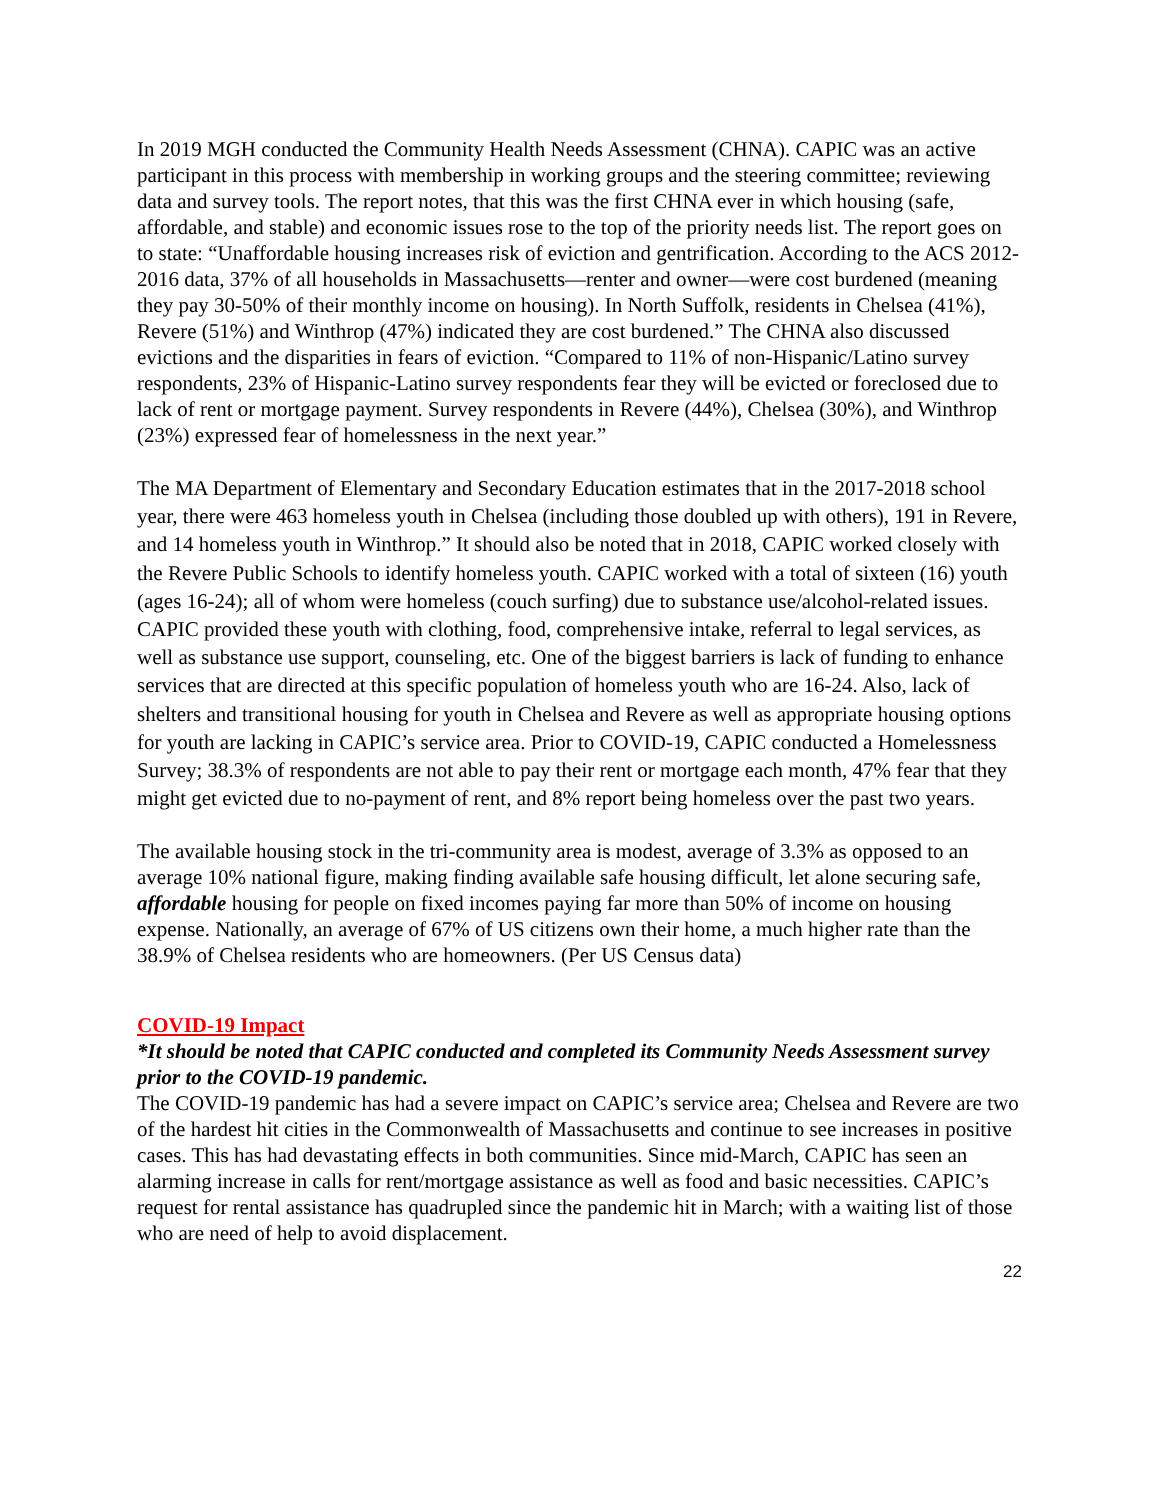In 2019 MGH conducted the Community Health Needs Assessment (CHNA). CAPIC was an active participant in this process with membership in working groups and the steering committee; reviewing data and survey tools. The report notes, that this was the first CHNA ever in which housing (safe, affordable, and stable) and economic issues rose to the top of the priority needs list. The report goes on to state: “Unaffordable housing increases risk of eviction and gentrification. According to the ACS 2012-2016 data, 37% of all households in Massachusetts—renter and owner—were cost burdened (meaning they pay 30-50% of their monthly income on housing). In North Suffolk, residents in Chelsea (41%), Revere (51%) and Winthrop (47%) indicated they are cost burdened.” The CHNA also discussed evictions and the disparities in fears of eviction. “Compared to 11% of non-Hispanic/Latino survey respondents, 23% of Hispanic-Latino survey respondents fear they will be evicted or foreclosed due to lack of rent or mortgage payment. Survey respondents in Revere (44%), Chelsea (30%), and Winthrop (23%) expressed fear of homelessness in the next year.”
The MA Department of Elementary and Secondary Education estimates that in the 2017-2018 school year, there were 463 homeless youth in Chelsea (including those doubled up with others), 191 in Revere, and 14 homeless youth in Winthrop.” It should also be noted that in 2018, CAPIC worked closely with the Revere Public Schools to identify homeless youth. CAPIC worked with a total of sixteen (16) youth (ages 16-24); all of whom were homeless (couch surfing) due to substance use/alcohol-related issues. CAPIC provided these youth with clothing, food, comprehensive intake, referral to legal services, as well as substance use support, counseling, etc. One of the biggest barriers is lack of funding to enhance services that are directed at this specific population of homeless youth who are 16-24. Also, lack of shelters and transitional housing for youth in Chelsea and Revere as well as appropriate housing options for youth are lacking in CAPIC’s service area. Prior to COVID-19, CAPIC conducted a Homelessness Survey; 38.3% of respondents are not able to pay their rent or mortgage each month, 47% fear that they might get evicted due to no-payment of rent, and 8% report being homeless over the past two years.
The available housing stock in the tri-community area is modest, average of 3.3% as opposed to an average 10% national figure, making finding available safe housing difficult, let alone securing safe, affordable housing for people on fixed incomes paying far more than 50% of income on housing expense. Nationally, an average of 67% of US citizens own their home, a much higher rate than the 38.9% of Chelsea residents who are homeowners. (Per US Census data)
COVID-19 Impact
*It should be noted that CAPIC conducted and completed its Community Needs Assessment survey prior to the COVID-19 pandemic.
The COVID-19 pandemic has had a severe impact on CAPIC’s service area; Chelsea and Revere are two of the hardest hit cities in the Commonwealth of Massachusetts and continue to see increases in positive cases. This has had devastating effects in both communities. Since mid-March, CAPIC has seen an alarming increase in calls for rent/mortgage assistance as well as food and basic necessities. CAPIC’s request for rental assistance has quadrupled since the pandemic hit in March; with a waiting list of those who are need of help to avoid displacement.
22